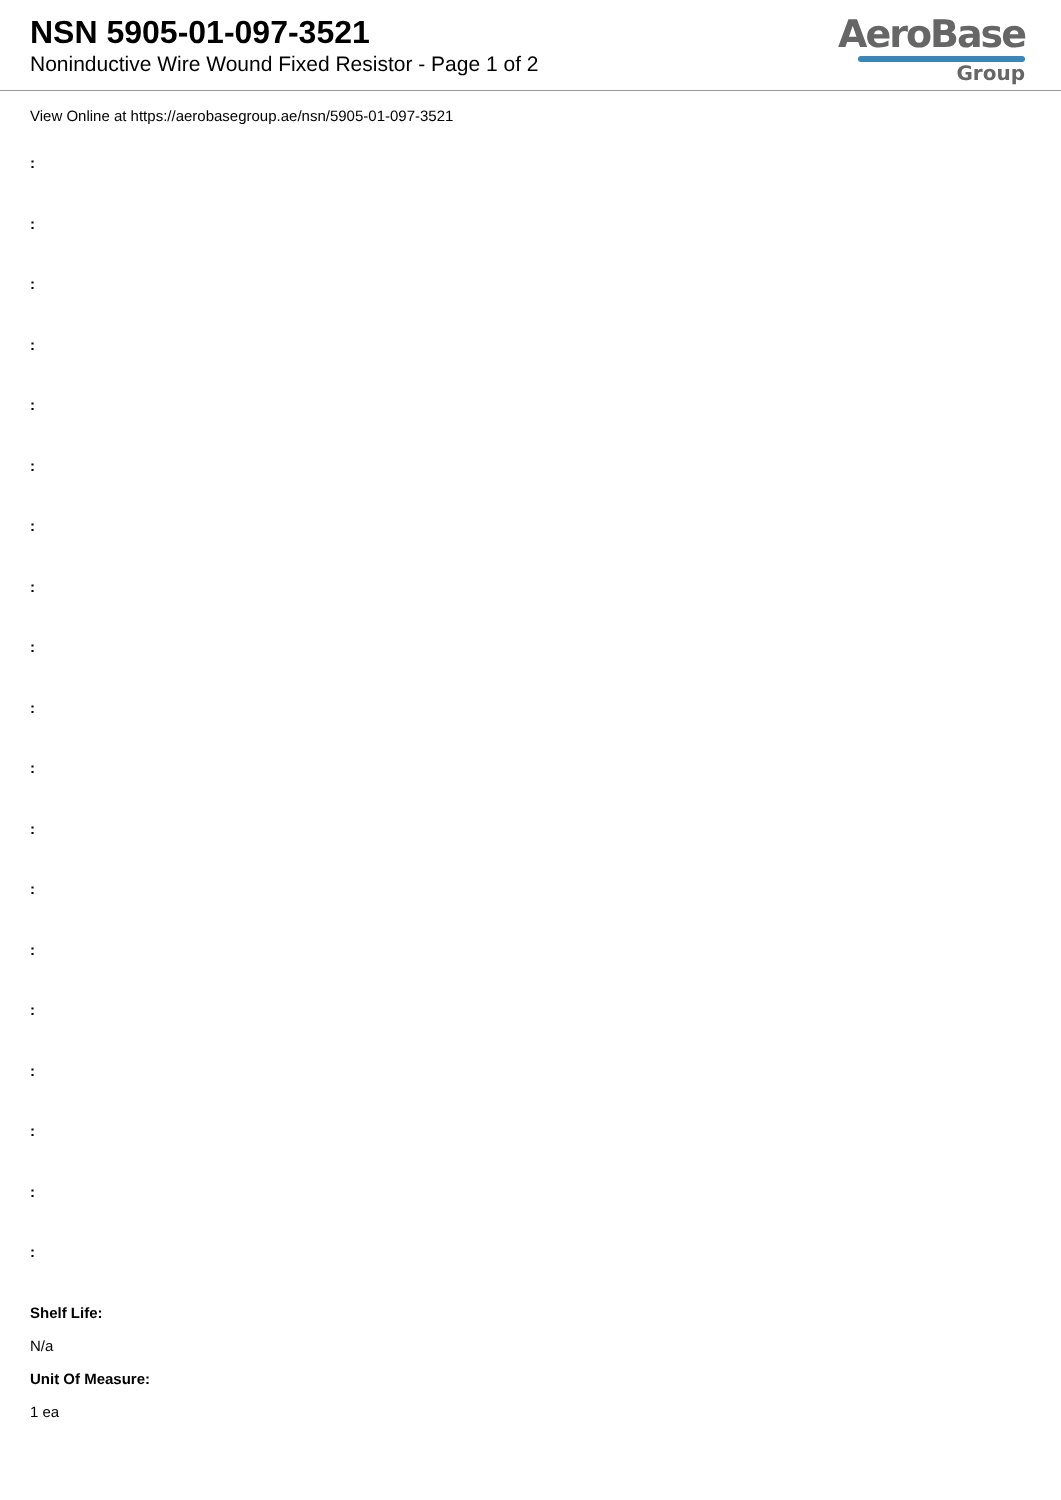NSN 5905-01-097-3521
Noninductive Wire Wound Fixed Resistor - Page 1 of 2
AeroBase
Group
View Online at https://aerobasegroup.ae/nsn/5905-01-097-3521
:
:
:
:
:
:
:
:
:
:
:
:
:
:
:
:
:
:
:
Shelf Life:
N/a
Unit Of Measure:
1 ea